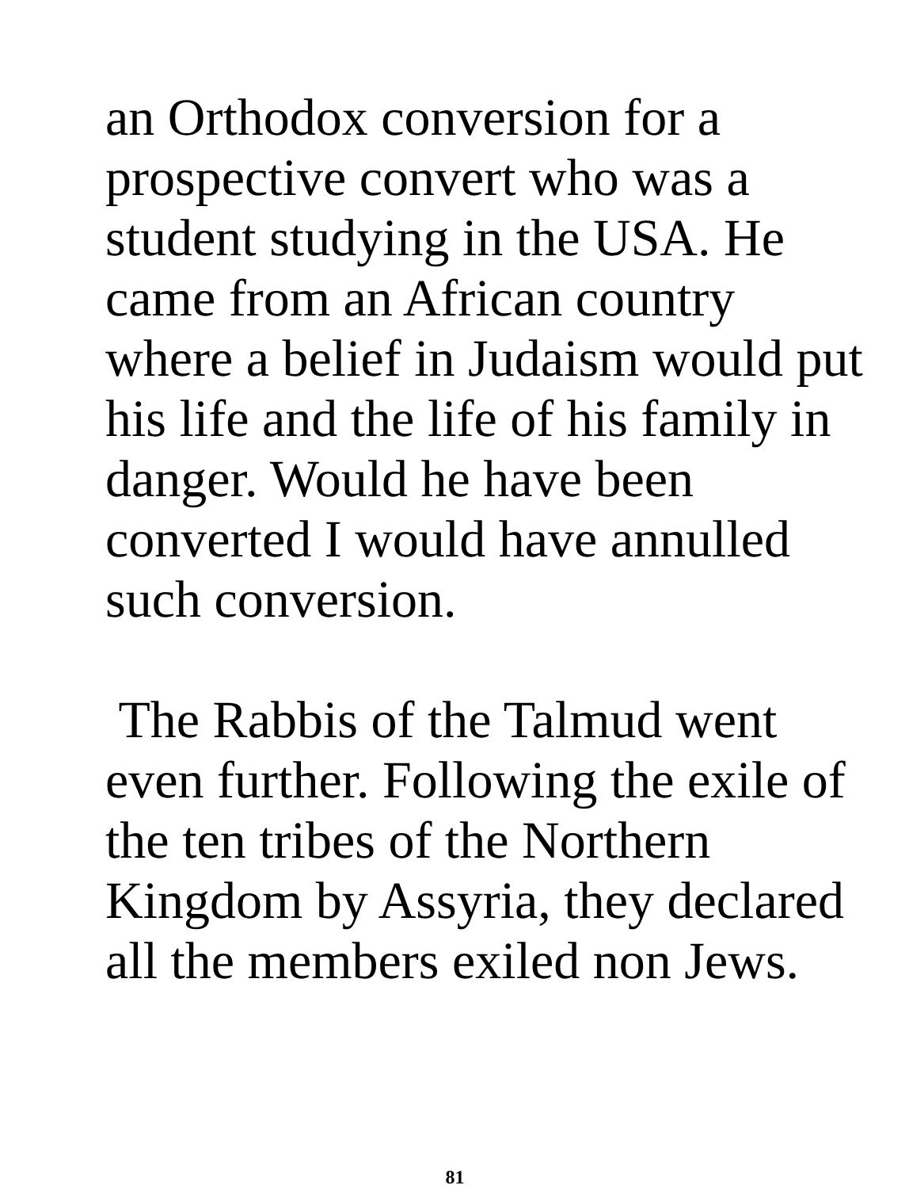an Orthodox conversion for a
prospective convert who was a
student studying in the USA. He
came from an African country
where a belief in Judaism would put
his life and the life of his family in
danger. Would he have been
converted I would have annulled
such conversion.
The Rabbis of the Talmud went
even further. Following the exile of
the ten tribes of the Northern
Kingdom by Assyria, they declared
all the members exiled non Jews.
81